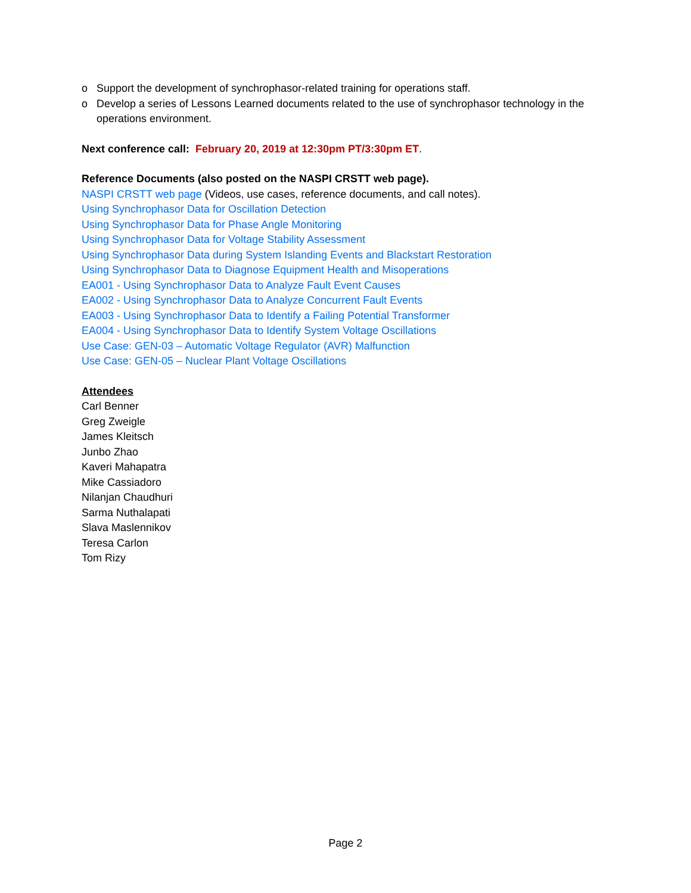o Support the development of synchrophasor-related training for operations staff.
o Develop a series of Lessons Learned documents related to the use of synchrophasor technology in the operations environment.
Next conference call: February 20, 2019 at 12:30pm PT/3:30pm ET.
Reference Documents (also posted on the NASPI CRSTT web page).
NASPI CRSTT web page (Videos, use cases, reference documents, and call notes).
Using Synchrophasor Data for Oscillation Detection
Using Synchrophasor Data for Phase Angle Monitoring
Using Synchrophasor Data for Voltage Stability Assessment
Using Synchrophasor Data during System Islanding Events and Blackstart Restoration
Using Synchrophasor Data to Diagnose Equipment Health and Misoperations
EA001 - Using Synchrophasor Data to Analyze Fault Event Causes
EA002 - Using Synchrophasor Data to Analyze Concurrent Fault Events
EA003 - Using Synchrophasor Data to Identify a Failing Potential Transformer
EA004 - Using Synchrophasor Data to Identify System Voltage Oscillations
Use Case: GEN-03 – Automatic Voltage Regulator (AVR) Malfunction
Use Case: GEN-05 – Nuclear Plant Voltage Oscillations
Attendees
Carl Benner
Greg Zweigle
James Kleitsch
Junbo Zhao
Kaveri Mahapatra
Mike Cassiadoro
Nilanjan Chaudhuri
Sarma Nuthalapati
Slava Maslennikov
Teresa Carlon
Tom Rizy
Page 2